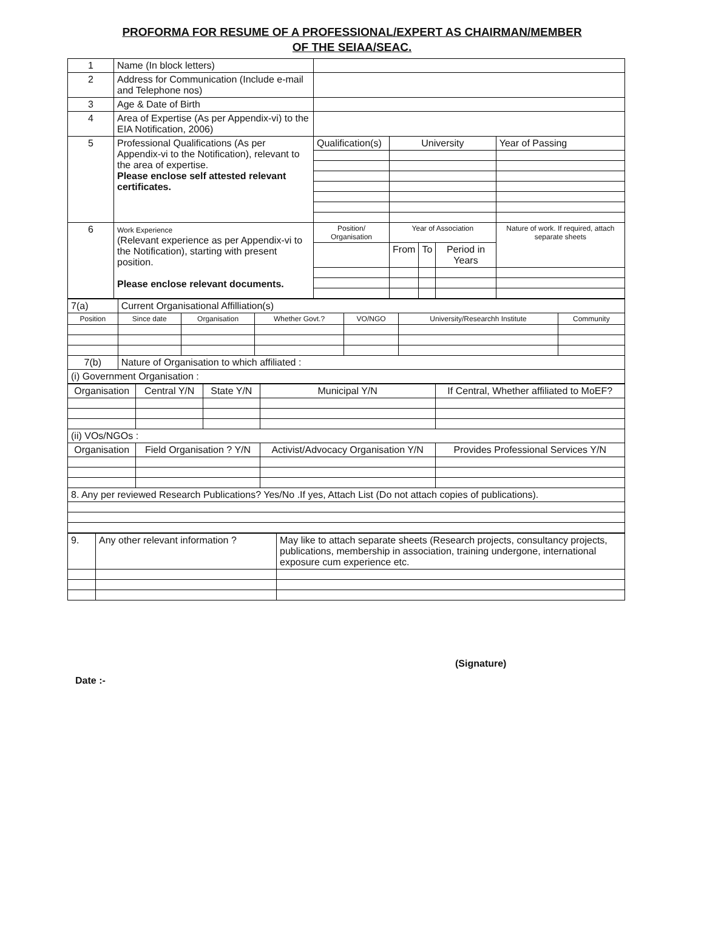PROFORMA FOR RESUME OF A PROFESSIONAL/EXPERT AS CHAIRMAN/MEMBER
OF THE SEIAA/SEAC.
| 1 | Name (In block letters) | | | | | |
| 2 | Address for Communication (Include e-mail and Telephone nos) | | | | | |
| 3 | Age & Date of Birth | | | | | |
| 4 | Area of Expertise (As per Appendix-vi) to the EIA Notification, 2006) | | | | | |
| 5 | Professional Qualifications (As per Appendix-vi to the Notification), relevant to the area of expertise. Please enclose self attested relevant certificates. | Qualification(s) | University | | | Year of Passing |
| 6 | Work Experience (Relevant experience as per Appendix-vi to the Notification), starting with present position. Please enclose relevant documents. | Position/ Organisation | Year of Association | | | Nature of work. If required, attach separate sheets |
| | | | From | To | Period in Years | |
| 7(a) | Current Organisational Affilliation(s) | | | | | |
| Position | Since date | Organisation | Whether Govt.? | VO/NGO | University/Researchh Institute | Community |
| 7(b) | Nature of Organisation to which affiliated : | | | | | |
| (i) Government Organisation : | | | | | | |
| Organisation | Central Y/N | State Y/N | Municipal Y/N | If Central, Whether affiliated to MoEF? |
| --- | --- | --- | --- | --- |
| (ii) VOs/NGOs : | | | | |
| Organisation | Field Organisation ? Y/N | | Activist/Advocacy Organisation Y/N | Provides Professional Services Y/N |
| 8. Any per reviewed Research Publications? Yes/No .If yes, Attach List (Do not attach copies of publications). | | | | |
| 9. | Any other relevant information ? | May like to attach separate sheets (Research projects, consultancy projects, publications, membership in association, training undergone, international exposure cum experience etc. |
(Signature)
Date :-